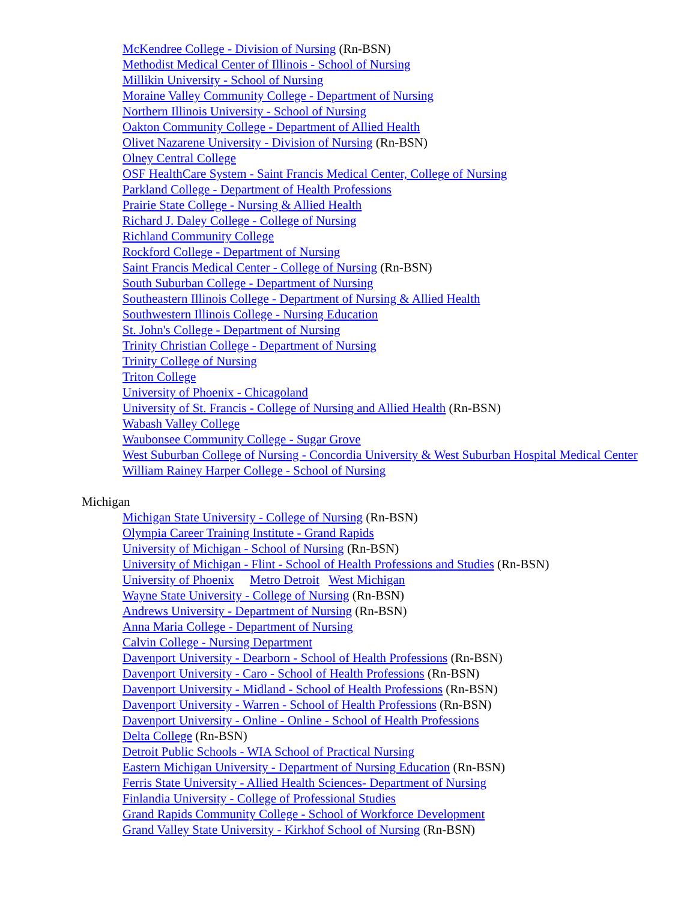McKendree College - Division of Nursing (Rn-BSN)
Methodist Medical Center of Illinois - School of Nursing
Millikin University - School of Nursing
Moraine Valley Community College - Department of Nursing
Northern Illinois University - School of Nursing
Oakton Community College - Department of Allied Health
Olivet Nazarene University - Division of Nursing (Rn-BSN)
Olney Central College
OSF HealthCare System - Saint Francis Medical Center, College of Nursing
Parkland College - Department of Health Professions
Prairie State College - Nursing & Allied Health
Richard J. Daley College - College of Nursing
Richland Community College
Rockford College - Department of Nursing
Saint Francis Medical Center - College of Nursing (Rn-BSN)
South Suburban College - Department of Nursing
Southeastern Illinois College - Department of Nursing & Allied Health
Southwestern Illinois College - Nursing Education
St. John's College - Department of Nursing
Trinity Christian College - Department of Nursing
Trinity College of Nursing
Triton College
University of Phoenix - Chicagoland
University of St. Francis - College of Nursing and Allied Health (Rn-BSN)
Wabash Valley College
Waubonsee Community College - Sugar Grove
West Suburban College of Nursing - Concordia University & West Suburban Hospital Medical Center
William Rainey Harper College - School of Nursing
Michigan
Michigan State University - College of Nursing (Rn-BSN)
Olympia Career Training Institute - Grand Rapids
University of Michigan - School of Nursing (Rn-BSN)
University of Michigan - Flint - School of Health Professions and Studies (Rn-BSN)
University of Phoenix Metro Detroit West Michigan
Wayne State University - College of Nursing (Rn-BSN)
Andrews University - Department of Nursing (Rn-BSN)
Anna Maria College - Department of Nursing
Calvin College - Nursing Department
Davenport University - Dearborn - School of Health Professions (Rn-BSN)
Davenport University - Caro - School of Health Professions (Rn-BSN)
Davenport University - Midland - School of Health Professions (Rn-BSN)
Davenport University - Warren - School of Health Professions (Rn-BSN)
Davenport University - Online - Online - School of Health Professions
Delta College (Rn-BSN)
Detroit Public Schools - WIA School of Practical Nursing
Eastern Michigan University - Department of Nursing Education (Rn-BSN)
Ferris State University - Allied Health Sciences- Department of Nursing
Finlandia University - College of Professional Studies
Grand Rapids Community College - School of Workforce Development
Grand Valley State University - Kirkhof School of Nursing (Rn-BSN)